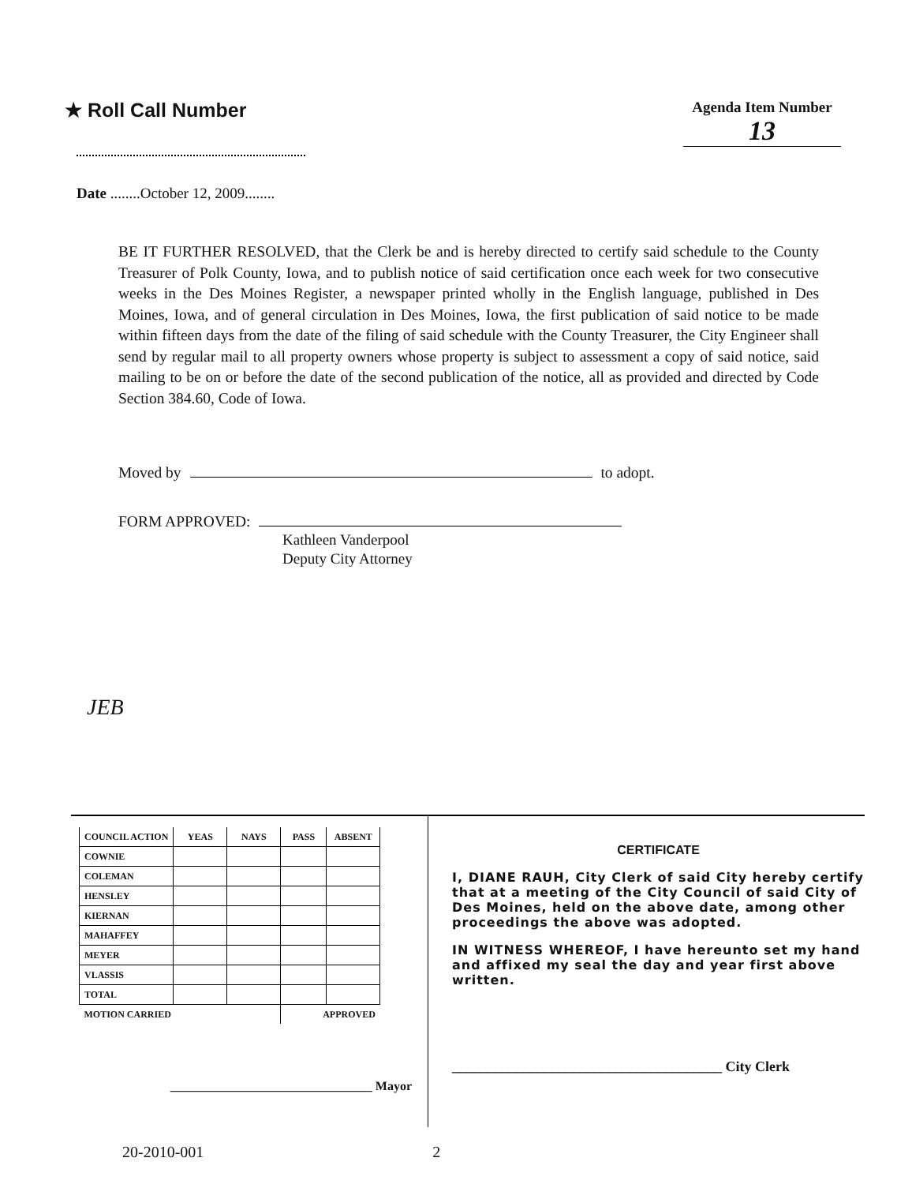★ Roll Call Number
Agenda Item Number
13
Date ........October 12, 2009........
BE IT FURTHER RESOLVED, that the Clerk be and is hereby directed to certify said schedule to the County Treasurer of Polk County, Iowa, and to publish notice of said certification once each week for two consecutive weeks in the Des Moines Register, a newspaper printed wholly in the English language, published in Des Moines, Iowa, and of general circulation in Des Moines, Iowa, the first publication of said notice to be made within fifteen days from the date of the filing of said schedule with the County Treasurer, the City Engineer shall send by regular mail to all property owners whose property is subject to assessment a copy of said notice, said mailing to be on or before the date of the second publication of the notice, all as provided and directed by Code Section 384.60, Code of Iowa.
Moved by to adopt.
FORM APPROVED:
Kathleen Vanderpool
Deputy City Attorney
JEB
| COUNCIL ACTION | YEAS | NAYS | PASS | ABSENT |
| --- | --- | --- | --- | --- |
| COWNIE | | | | |
| COLEMAN | | | | |
| HENSLEY | | | | |
| KIERNAN | | | | |
| MAHAFFEY | | | | |
| MEYER | | | | |
| VLASSIS | | | | |
| TOTAL | | | | |
| MOTION CARRIED | | | APPROVED | |
________________________________ Mayor
CERTIFICATE
I, DIANE RAUH, City Clerk of said City hereby certify that at a meeting of the City Council of said City of Des Moines, held on the above date, among other proceedings the above was adopted.
IN WITNESS WHEREOF, I have hereunto set my hand and affixed my seal the day and year first above written.
______________________________________ City Clerk
20-2010-001 2